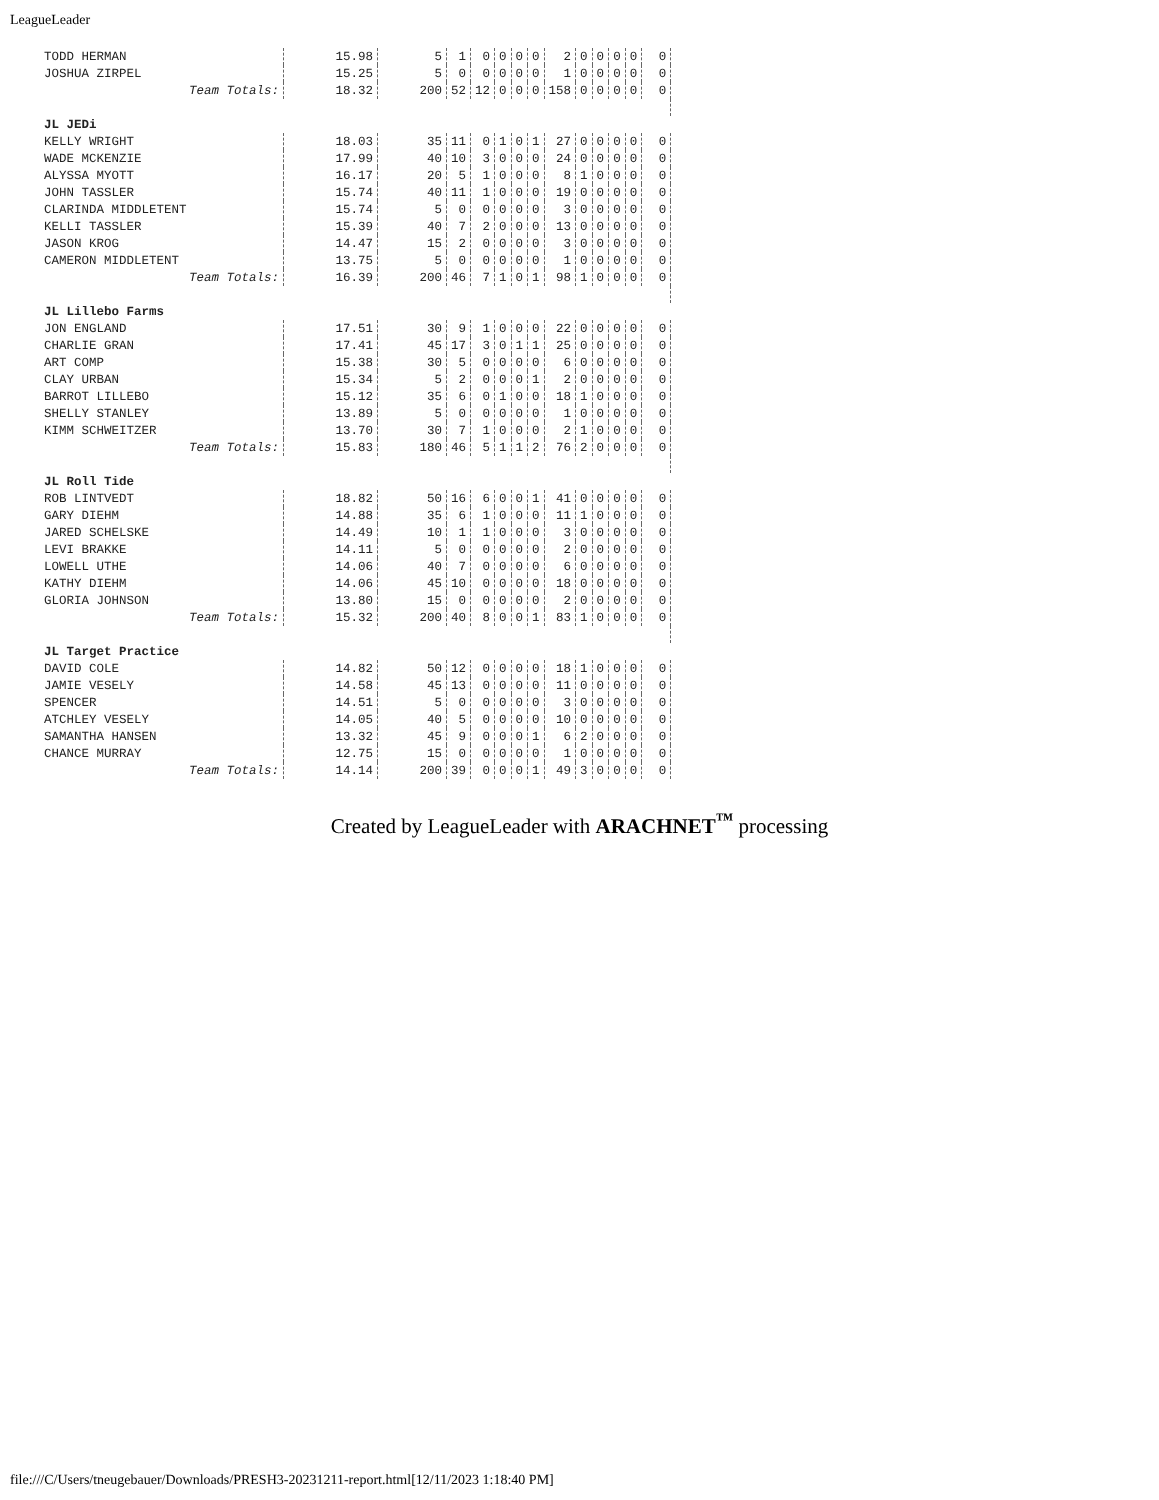LeagueLeader
| TODD HERMAN | 15.98 | 5 | 1 | 0 | 0 | 0 | 0 | 2 | 0 | 0 | 0 | 0 | 0 |
| JOSHUA ZIRPEL | 15.25 | 5 | 0 | 0 | 0 | 0 | 0 | 1 | 0 | 0 | 0 | 0 | 0 |
| Team Totals: | 18.32 | 200 | 52 | 12 | 0 | 0 | 0 | 158 | 0 | 0 | 0 | 0 | 0 |
| JL JEDi | | | | | | | | | | | | | |
| KELLY WRIGHT | 18.03 | 35 | 11 | 0 | 1 | 0 | 1 | 27 | 0 | 0 | 0 | 0 | 0 |
| WADE MCKENZIE | 17.99 | 40 | 10 | 3 | 0 | 0 | 0 | 24 | 0 | 0 | 0 | 0 | 0 |
| ALYSSA MYOTT | 16.17 | 20 | 5 | 1 | 0 | 0 | 0 | 8 | 1 | 0 | 0 | 0 | 0 |
| JOHN TASSLER | 15.74 | 40 | 11 | 1 | 0 | 0 | 0 | 19 | 0 | 0 | 0 | 0 | 0 |
| CLARINDA MIDDLETENT | 15.74 | 5 | 0 | 0 | 0 | 0 | 0 | 3 | 0 | 0 | 0 | 0 | 0 |
| KELLI TASSLER | 15.39 | 40 | 7 | 2 | 0 | 0 | 0 | 13 | 0 | 0 | 0 | 0 | 0 |
| JASON KROG | 14.47 | 15 | 2 | 0 | 0 | 0 | 0 | 3 | 0 | 0 | 0 | 0 | 0 |
| CAMERON MIDDLETENT | 13.75 | 5 | 0 | 0 | 0 | 0 | 0 | 1 | 0 | 0 | 0 | 0 | 0 |
| Team Totals: | 16.39 | 200 | 46 | 7 | 1 | 0 | 1 | 98 | 1 | 0 | 0 | 0 | 0 |
| JL Lillebo Farms | | | | | | | | | | | | | |
| JON ENGLAND | 17.51 | 30 | 9 | 1 | 0 | 0 | 0 | 22 | 0 | 0 | 0 | 0 | 0 |
| CHARLIE GRAN | 17.41 | 45 | 17 | 3 | 0 | 1 | 1 | 25 | 0 | 0 | 0 | 0 | 0 |
| ART COMP | 15.38 | 30 | 5 | 0 | 0 | 0 | 0 | 6 | 0 | 0 | 0 | 0 | 0 |
| CLAY URBAN | 15.34 | 5 | 2 | 0 | 0 | 0 | 1 | 2 | 0 | 0 | 0 | 0 | 0 |
| BARROT LILLEBO | 15.12 | 35 | 6 | 0 | 1 | 0 | 0 | 18 | 1 | 0 | 0 | 0 | 0 |
| SHELLY STANLEY | 13.89 | 5 | 0 | 0 | 0 | 0 | 0 | 1 | 0 | 0 | 0 | 0 | 0 |
| KIMM SCHWEITZER | 13.70 | 30 | 7 | 1 | 0 | 0 | 0 | 2 | 1 | 0 | 0 | 0 | 0 |
| Team Totals: | 15.83 | 180 | 46 | 5 | 1 | 1 | 2 | 76 | 2 | 0 | 0 | 0 | 0 |
| JL Roll Tide | | | | | | | | | | | | | |
| ROB LINTVEDT | 18.82 | 50 | 16 | 6 | 0 | 0 | 1 | 41 | 0 | 0 | 0 | 0 | 0 |
| GARY DIEHM | 14.88 | 35 | 6 | 1 | 0 | 0 | 0 | 11 | 1 | 0 | 0 | 0 | 0 |
| JARED SCHELSKE | 14.49 | 10 | 1 | 1 | 0 | 0 | 0 | 3 | 0 | 0 | 0 | 0 | 0 |
| LEVI BRAKKE | 14.11 | 5 | 0 | 0 | 0 | 0 | 0 | 2 | 0 | 0 | 0 | 0 | 0 |
| LOWELL UTHE | 14.06 | 40 | 7 | 0 | 0 | 0 | 0 | 6 | 0 | 0 | 0 | 0 | 0 |
| KATHY DIEHM | 14.06 | 45 | 10 | 0 | 0 | 0 | 0 | 18 | 0 | 0 | 0 | 0 | 0 |
| GLORIA JOHNSON | 13.80 | 15 | 0 | 0 | 0 | 0 | 0 | 2 | 0 | 0 | 0 | 0 | 0 |
| Team Totals: | 15.32 | 200 | 40 | 8 | 0 | 0 | 1 | 83 | 1 | 0 | 0 | 0 | 0 |
| JL Target Practice | | | | | | | | | | | | | |
| DAVID COLE | 14.82 | 50 | 12 | 0 | 0 | 0 | 0 | 18 | 1 | 0 | 0 | 0 | 0 |
| JAMIE VESELY | 14.58 | 45 | 13 | 0 | 0 | 0 | 0 | 11 | 0 | 0 | 0 | 0 | 0 |
| SPENCER | 14.51 | 5 | 0 | 0 | 0 | 0 | 0 | 3 | 0 | 0 | 0 | 0 | 0 |
| ATCHLEY VESELY | 14.05 | 40 | 5 | 0 | 0 | 0 | 0 | 10 | 0 | 0 | 0 | 0 | 0 |
| SAMANTHA HANSEN | 13.32 | 45 | 9 | 0 | 0 | 0 | 1 | 6 | 2 | 0 | 0 | 0 | 0 |
| CHANCE MURRAY | 12.75 | 15 | 0 | 0 | 0 | 0 | 0 | 1 | 0 | 0 | 0 | 0 | 0 |
| Team Totals: | 14.14 | 200 | 39 | 0 | 0 | 0 | 1 | 49 | 3 | 0 | 0 | 0 | 0 |
Created by LeagueLeader with ARACHNET<sup>™</sup> processing
file:///C/Users/tneugebauer/Downloads/PRESH3-20231211-report.html[12/11/2023 1:18:40 PM]